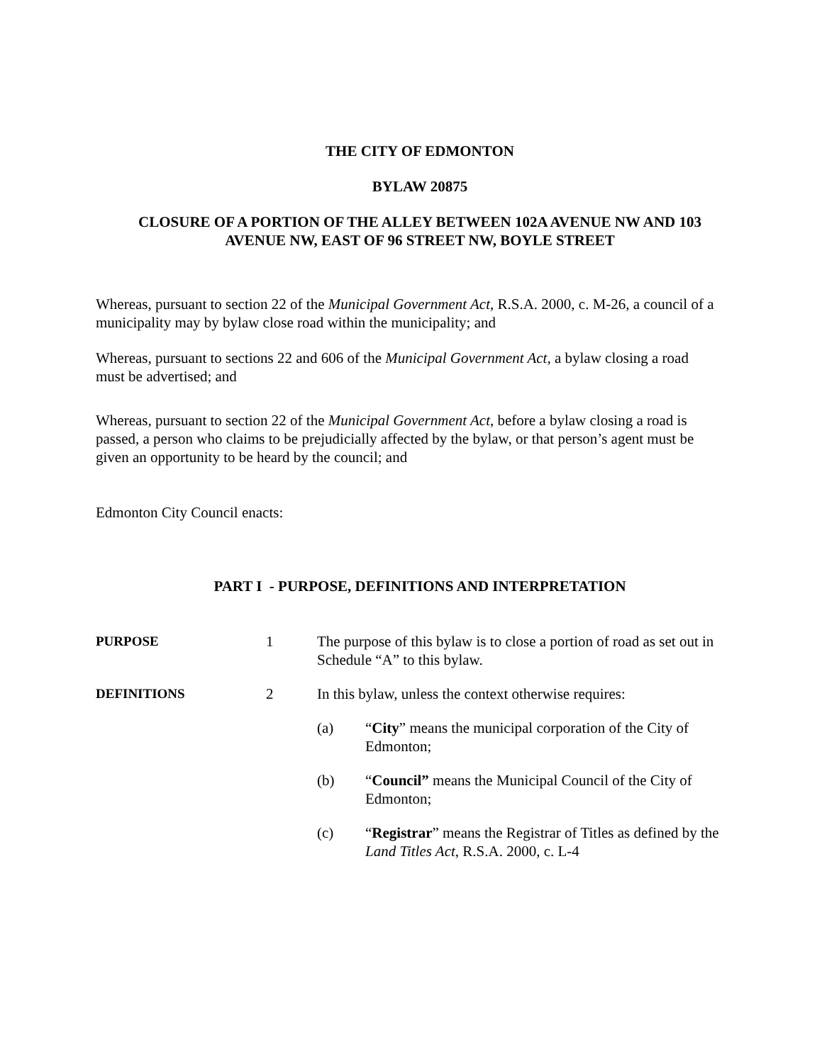THE CITY OF EDMONTON
BYLAW 20875
CLOSURE OF A PORTION OF THE ALLEY BETWEEN 102A AVENUE NW AND 103
AVENUE NW, EAST OF 96 STREET NW, BOYLE STREET
Whereas, pursuant to section 22 of the Municipal Government Act, R.S.A. 2000, c. M-26, a council of a municipality may by bylaw close road within the municipality; and
Whereas, pursuant to sections 22 and 606 of the Municipal Government Act, a bylaw closing a road must be advertised; and
Whereas, pursuant to section 22 of the Municipal Government Act, before a bylaw closing a road is passed, a person who claims to be prejudicially affected by the bylaw, or that person’s agent must be given an opportunity to be heard by the council; and
Edmonton City Council enacts:
PART I - PURPOSE, DEFINITIONS AND INTERPRETATION
PURPOSE 1 The purpose of this bylaw is to close a portion of road as set out in Schedule “A” to this bylaw.
DEFINITIONS 2 In this bylaw, unless the context otherwise requires:
(a) “City” means the municipal corporation of the City of Edmonton;
(b) “Council” means the Municipal Council of the City of Edmonton;
(c) “Registrar” means the Registrar of Titles as defined by the Land Titles Act, R.S.A. 2000, c. L-4